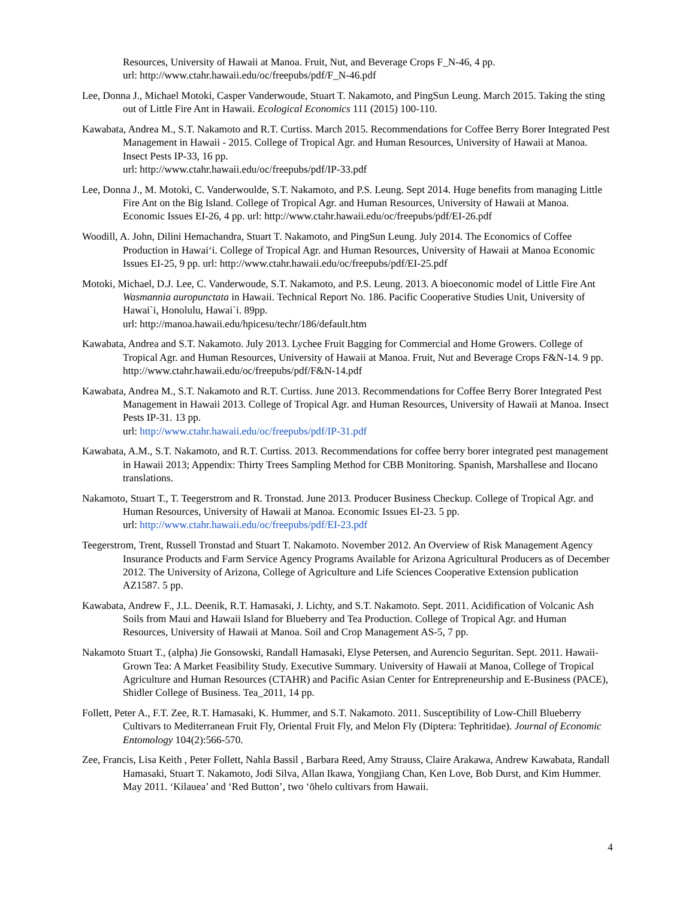Resources, University of Hawaii at Manoa. Fruit, Nut, and Beverage Crops F_N-46, 4 pp.
url: http://www.ctahr.hawaii.edu/oc/freepubs/pdf/F_N-46.pdf
Lee, Donna J., Michael Motoki, Casper Vanderwoude, Stuart T. Nakamoto, and PingSun Leung. March 2015. Taking the sting out of Little Fire Ant in Hawaii. Ecological Economics 111 (2015) 100-110.
Kawabata, Andrea M., S.T. Nakamoto and R.T. Curtiss. March 2015. Recommendations for Coffee Berry Borer Integrated Pest Management in Hawaii - 2015. College of Tropical Agr. and Human Resources, University of Hawaii at Manoa. Insect Pests IP-33, 16 pp.
url: http://www.ctahr.hawaii.edu/oc/freepubs/pdf/IP-33.pdf
Lee, Donna J., M. Motoki, C. Vanderwoulde, S.T. Nakamoto, and P.S. Leung. Sept 2014. Huge benefits from managing Little Fire Ant on the Big Island. College of Tropical Agr. and Human Resources, University of Hawaii at Manoa. Economic Issues EI-26, 4 pp. url: http://www.ctahr.hawaii.edu/oc/freepubs/pdf/EI-26.pdf
Woodill, A. John, Dilini Hemachandra, Stuart T. Nakamoto, and PingSun Leung. July 2014. The Economics of Coffee Production in Hawai‘i. College of Tropical Agr. and Human Resources, University of Hawaii at Manoa Economic Issues EI-25, 9 pp. url: http://www.ctahr.hawaii.edu/oc/freepubs/pdf/EI-25.pdf
Motoki, Michael, D.J. Lee, C. Vanderwoude, S.T. Nakamoto, and P.S. Leung. 2013. A bioeconomic model of Little Fire Ant Wasmannia auropunctata in Hawaii. Technical Report No. 186. Pacific Cooperative Studies Unit, University of Hawai`i, Honolulu, Hawai`i. 89pp.
url: http://manoa.hawaii.edu/hpicesu/techr/186/default.htm
Kawabata, Andrea and S.T. Nakamoto. July 2013. Lychee Fruit Bagging for Commercial and Home Growers. College of Tropical Agr. and Human Resources, University of Hawaii at Manoa. Fruit, Nut and Beverage Crops F&N-14. 9 pp. http://www.ctahr.hawaii.edu/oc/freepubs/pdf/F&N-14.pdf
Kawabata, Andrea M., S.T. Nakamoto and R.T. Curtiss. June 2013. Recommendations for Coffee Berry Borer Integrated Pest Management in Hawaii 2013. College of Tropical Agr. and Human Resources, University of Hawaii at Manoa. Insect Pests IP-31. 13 pp.
url: http://www.ctahr.hawaii.edu/oc/freepubs/pdf/IP-31.pdf
Kawabata, A.M., S.T. Nakamoto, and R.T. Curtiss. 2013. Recommendations for coffee berry borer integrated pest management in Hawaii 2013; Appendix: Thirty Trees Sampling Method for CBB Monitoring. Spanish, Marshallese and Ilocano translations.
Nakamoto, Stuart T., T. Teegerstrom and R. Tronstad. June 2013. Producer Business Checkup. College of Tropical Agr. and Human Resources, University of Hawaii at Manoa. Economic Issues EI-23. 5 pp.
url: http://www.ctahr.hawaii.edu/oc/freepubs/pdf/EI-23.pdf
Teegerstrom, Trent, Russell Tronstad and Stuart T. Nakamoto. November 2012. An Overview of Risk Management Agency Insurance Products and Farm Service Agency Programs Available for Arizona Agricultural Producers as of December 2012. The University of Arizona, College of Agriculture and Life Sciences Cooperative Extension publication AZ1587. 5 pp.
Kawabata, Andrew F., J.L. Deenik, R.T. Hamasaki, J. Lichty, and S.T. Nakamoto. Sept. 2011. Acidification of Volcanic Ash Soils from Maui and Hawaii Island for Blueberry and Tea Production. College of Tropical Agr. and Human Resources, University of Hawaii at Manoa. Soil and Crop Management AS-5, 7 pp.
Nakamoto Stuart T., (alpha) Jie Gonsowski, Randall Hamasaki, Elyse Petersen, and Aurencio Seguritan. Sept. 2011. Hawaii-Grown Tea: A Market Feasibility Study. Executive Summary. University of Hawaii at Manoa, College of Tropical Agriculture and Human Resources (CTAHR) and Pacific Asian Center for Entrepreneurship and E-Business (PACE), Shidler College of Business. Tea_2011, 14 pp.
Follett, Peter A., F.T. Zee, R.T. Hamasaki, K. Hummer, and S.T. Nakamoto. 2011. Susceptibility of Low-Chill Blueberry Cultivars to Mediterranean Fruit Fly, Oriental Fruit Fly, and Melon Fly (Diptera: Tephritidae). Journal of Economic Entomology 104(2):566-570.
Zee, Francis, Lisa Keith , Peter Follett, Nahla Bassil , Barbara Reed, Amy Strauss, Claire Arakawa, Andrew Kawabata, Randall Hamasaki, Stuart T. Nakamoto, Jodi Silva, Allan Ikawa, Yongjiang Chan, Ken Love, Bob Durst, and Kim Hummer. May 2011. ‘Kilauea’ and ‘Red Button’, two ‘ōhelo cultivars from Hawaii.
4